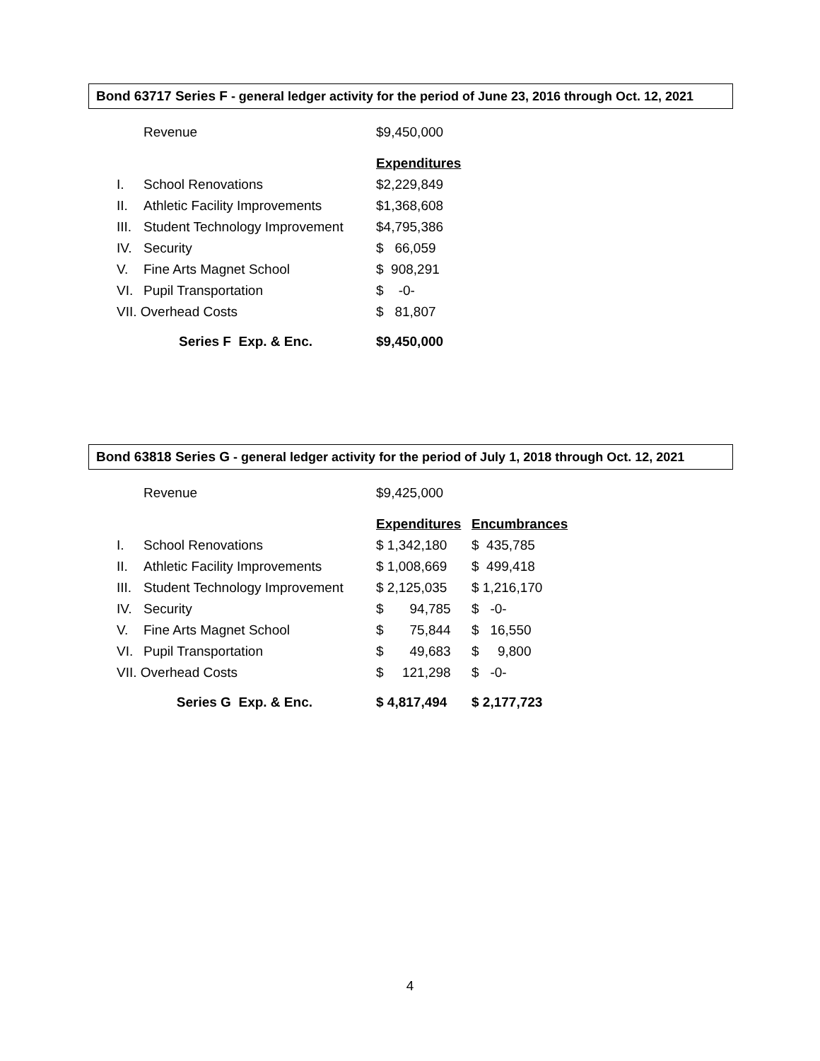Bond 63717 Series F - general ledger activity for the period of June 23, 2016 through Oct. 12, 2021
| | Revenue | $9,450,000 |
| | | Expenditures |
| I. | School Renovations | $2,229,849 |
| II. | Athletic Facility Improvements | $1,368,608 |
| III. | Student Technology Improvement | $4,795,386 |
| IV. | Security | $ 66,059 |
| V. | Fine Arts Magnet School | $ 908,291 |
| VI. | Pupil Transportation | $ -0- |
| VII. Overhead Costs | | $ 81,807 |
| Series F Exp. & Enc. | | $9,450,000 |
Bond 63818 Series G - general ledger activity for the period of July 1, 2018 through Oct. 12, 2021
| | Revenue | $9,425,000 | |
| | | Expenditures | Encumbrances |
| I. | School Renovations | $ 1,342,180 | $ 435,785 |
| II. | Athletic Facility Improvements | $ 1,008,669 | $ 499,418 |
| III. | Student Technology Improvement | $ 2,125,035 | $ 1,216,170 |
| IV. | Security | $ 94,785 | $ -0- |
| V. | Fine Arts Magnet School | $ 75,844 | $ 16,550 |
| VI. | Pupil Transportation | $ 49,683 | $ 9,800 |
| VII. Overhead Costs | | $ 121,298 | $ -0- |
| Series G Exp. & Enc. | | $ 4,817,494 | $ 2,177,723 |
4